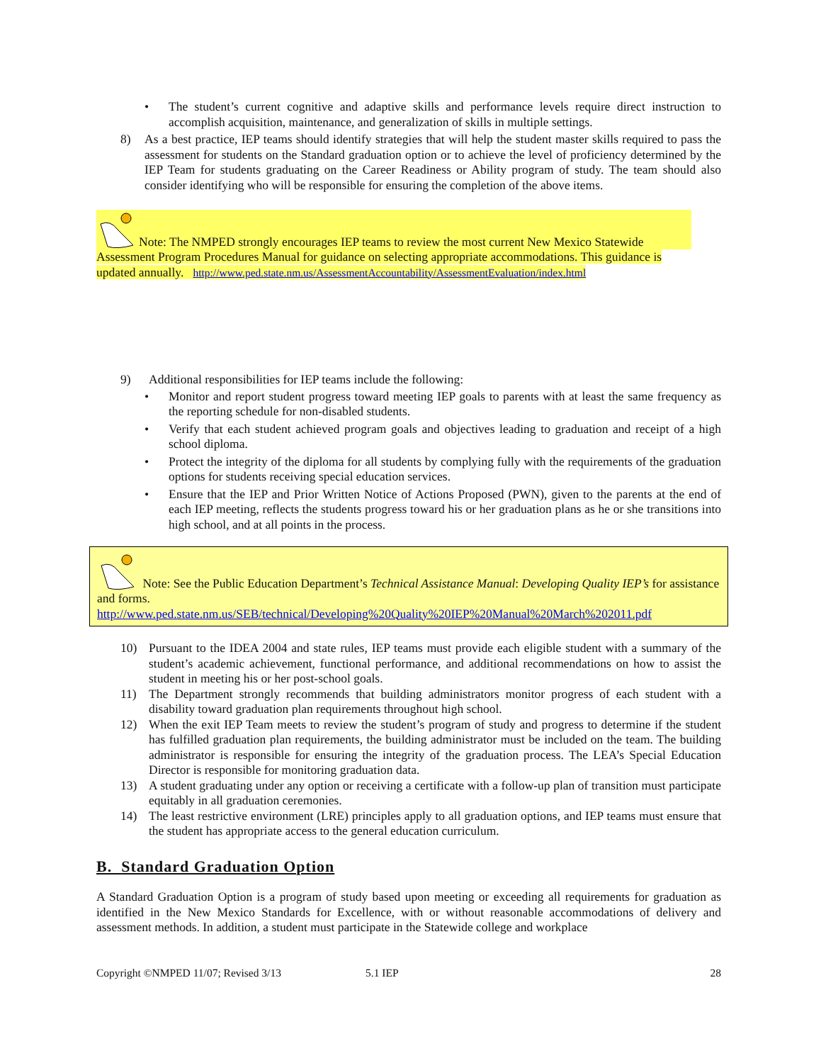• The student’s current cognitive and adaptive skills and performance levels require direct instruction to accomplish acquisition, maintenance, and generalization of skills in multiple settings.
8) As a best practice, IEP teams should identify strategies that will help the student master skills required to pass the assessment for students on the Standard graduation option or to achieve the level of proficiency determined by the IEP Team for students graduating on the Career Readiness or Ability program of study. The team should also consider identifying who will be responsible for ensuring the completion of the above items.
Note: The NMPED strongly encourages IEP teams to review the most current New Mexico Statewide
Assessment Program Procedures Manual for guidance on selecting appropriate accommodations. This guidance is updated annually. http://www.ped.state.nm.us/AssessmentAccountability/AssessmentEvaluation/index.html
9) Additional responsibilities for IEP teams include the following:
• Monitor and report student progress toward meeting IEP goals to parents with at least the same frequency as the reporting schedule for non-disabled students.
• Verify that each student achieved program goals and objectives leading to graduation and receipt of a high school diploma.
• Protect the integrity of the diploma for all students by complying fully with the requirements of the graduation options for students receiving special education services.
• Ensure that the IEP and Prior Written Notice of Actions Proposed (PWN), given to the parents at the end of each IEP meeting, reflects the students progress toward his or her graduation plans as he or she transitions into high school, and at all points in the process.
Note: See the Public Education Department’s Technical Assistance Manual: Developing Quality IEP’s for assistance and forms.
http://www.ped.state.nm.us/SEB/technical/Developing%20Quality%20IEP%20Manual%20March%202011.pdf
10) Pursuant to the IDEA 2004 and state rules, IEP teams must provide each eligible student with a summary of the student’s academic achievement, functional performance, and additional recommendations on how to assist the student in meeting his or her post-school goals.
11) The Department strongly recommends that building administrators monitor progress of each student with a disability toward graduation plan requirements throughout high school.
12) When the exit IEP Team meets to review the student’s program of study and progress to determine if the student has fulfilled graduation plan requirements, the building administrator must be included on the team. The building administrator is responsible for ensuring the integrity of the graduation process. The LEA’s Special Education Director is responsible for monitoring graduation data.
13) A student graduating under any option or receiving a certificate with a follow-up plan of transition must participate equitably in all graduation ceremonies.
14) The least restrictive environment (LRE) principles apply to all graduation options, and IEP teams must ensure that the student has appropriate access to the general education curriculum.
B. Standard Graduation Option
A Standard Graduation Option is a program of study based upon meeting or exceeding all requirements for graduation as identified in the New Mexico Standards for Excellence, with or without reasonable accommodations of delivery and assessment methods. In addition, a student must participate in the Statewide college and workplace
Copyright ©NMPED 11/07; Revised 3/13 5.1 IEP 28